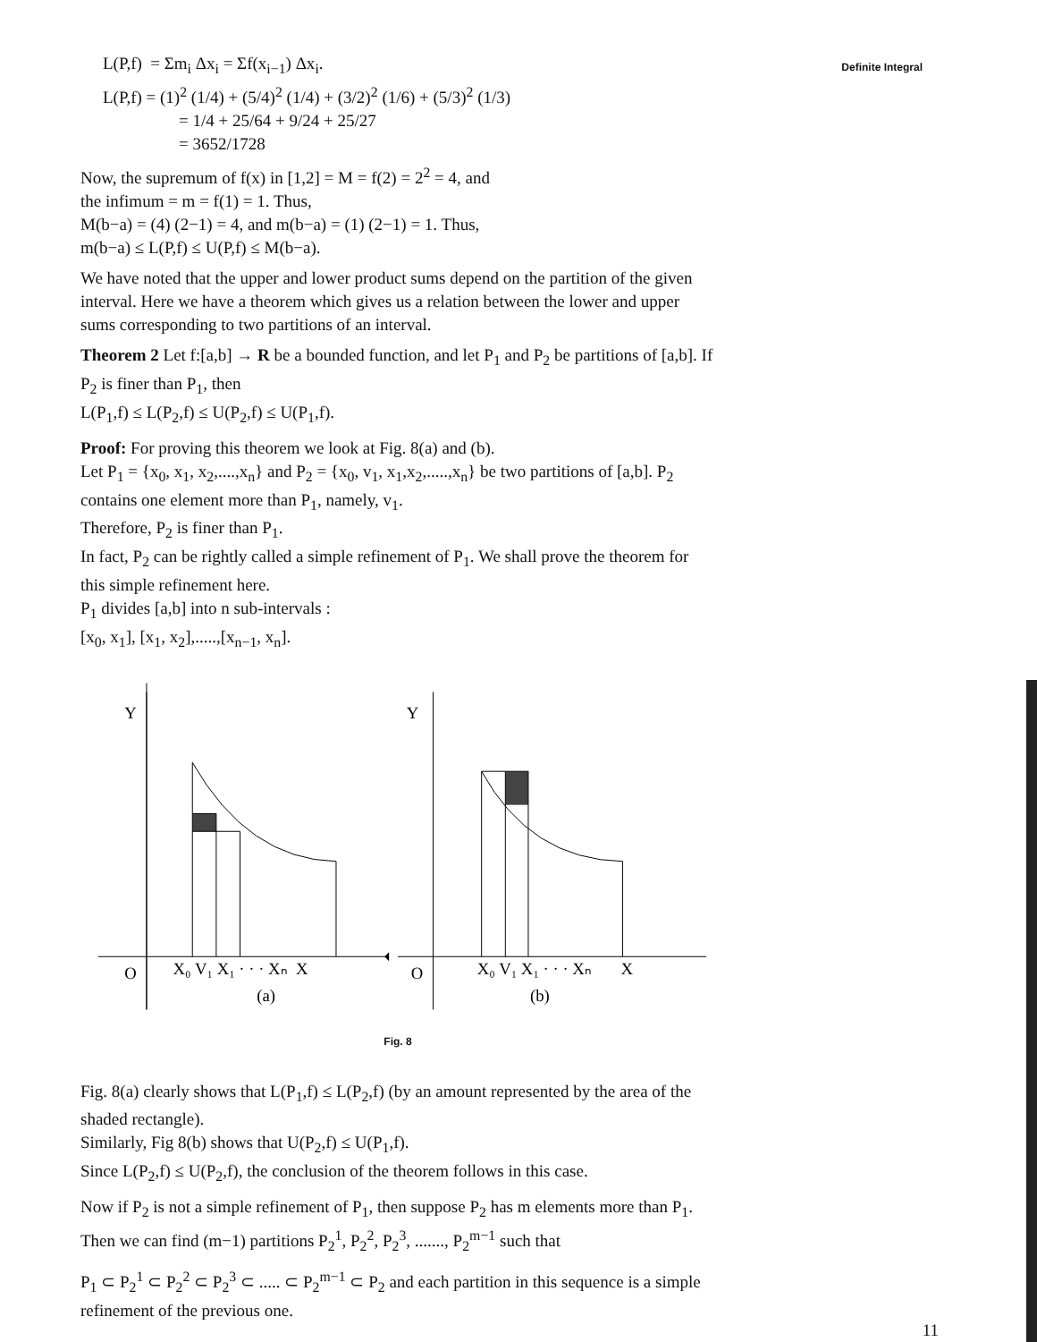Definite Integral
L(P,f) = Σm<sub>i</sub> Δx<sub>i</sub> = Σf(x<sub>i−1</sub>) Δx<sub>i</sub>.
L(P,f) = (1)<sup>2</sup> (1/4) + (5/4)<sup>2</sup> (1/4) + (3/2)<sup>2</sup> (1/6) + (5/3)<sup>2</sup> (1/3)
= 1/4 + 25/64 + 9/24 + 25/27
= 3652/1728
Now, the supremum of f(x) in [1,2] = M = f(2) = 2<sup>2</sup> = 4, and
the infimum = m = f(1) = 1. Thus,
M(b−a) = (4) (2−1) = 4, and m(b−a) = (1) (2−1) = 1. Thus,
m(b−a) ≤ L(P,f) ≤ U(P,f) ≤ M(b−a).
We have noted that the upper and lower product sums depend on the partition of the given interval. Here we have a theorem which gives us a relation between the lower and upper sums corresponding to two partitions of an interval.
Theorem 2 Let f:[a,b] → R be a bounded function, and let P<sub>1</sub> and P<sub>2</sub> be partitions of [a,b]. If P<sub>2</sub> is finer than P<sub>1</sub>, then
L(P<sub>1</sub>,f) ≤ L(P<sub>2</sub>,f) ≤ U(P<sub>2</sub>,f) ≤ U(P<sub>1</sub>,f).
Proof: For proving this theorem we look at Fig. 8(a) and (b).
Let P<sub>1</sub> = {x<sub>0</sub>, x<sub>1</sub>, x<sub>2</sub>,....,x<sub>n</sub>} and P<sub>2</sub> = {x<sub>0</sub>, v<sub>1</sub>, x<sub>1</sub>,x<sub>2</sub>,.....,x<sub>n</sub>} be two partitions of [a,b]. P<sub>2</sub> contains one element more than P<sub>1</sub>, namely, v<sub>1</sub>.
Therefore, P<sub>2</sub> is finer than P<sub>1</sub>.
In fact, P<sub>2</sub> can be rightly called a simple refinement of P<sub>1</sub>. We shall prove the theorem for this simple refinement here.
P<sub>1</sub> divides [a,b] into n sub-intervals :
[x<sub>0</sub>, x<sub>1</sub>], [x<sub>1</sub>, x<sub>2</sub>],.....,[x<sub>n−1</sub>, x<sub>n</sub>].
Y
O
X₀ V₁ X₁ · · · Xₙ X
(a)
Y
O
X₀ V₁ X₁ · · · Xₙ X
(b)
Fig. 8
Fig. 8(a) clearly shows that L(P<sub>1</sub>,f) ≤ L(P<sub>2</sub>,f) (by an amount represented by the area of the shaded rectangle).
Similarly, Fig 8(b) shows that U(P<sub>2</sub>,f) ≤ U(P<sub>1</sub>,f).
Since L(P<sub>2</sub>,f) ≤ U(P<sub>2</sub>,f), the conclusion of the theorem follows in this case.
Now if P<sub>2</sub> is not a simple refinement of P<sub>1</sub>, then suppose P<sub>2</sub> has m elements more than P<sub>1</sub>. Then we can find (m−1) partitions P<sub>2</sub><sup>1</sup>, P<sub>2</sub><sup>2</sup>, P<sub>2</sub><sup>3</sup>, ......., P<sub>2</sub><sup>m−1</sup> such that
P<sub>1</sub> ⊂ P<sub>2</sub><sup>1</sup> ⊂ P<sub>2</sub><sup>2</sup> ⊂ P<sub>2</sub><sup>3</sup> ⊂ ..... ⊂ P<sub>2</sub><sup>m−1</sup> ⊂ P<sub>2</sub> and each partition in this sequence is a simple refinement of the previous one.
11